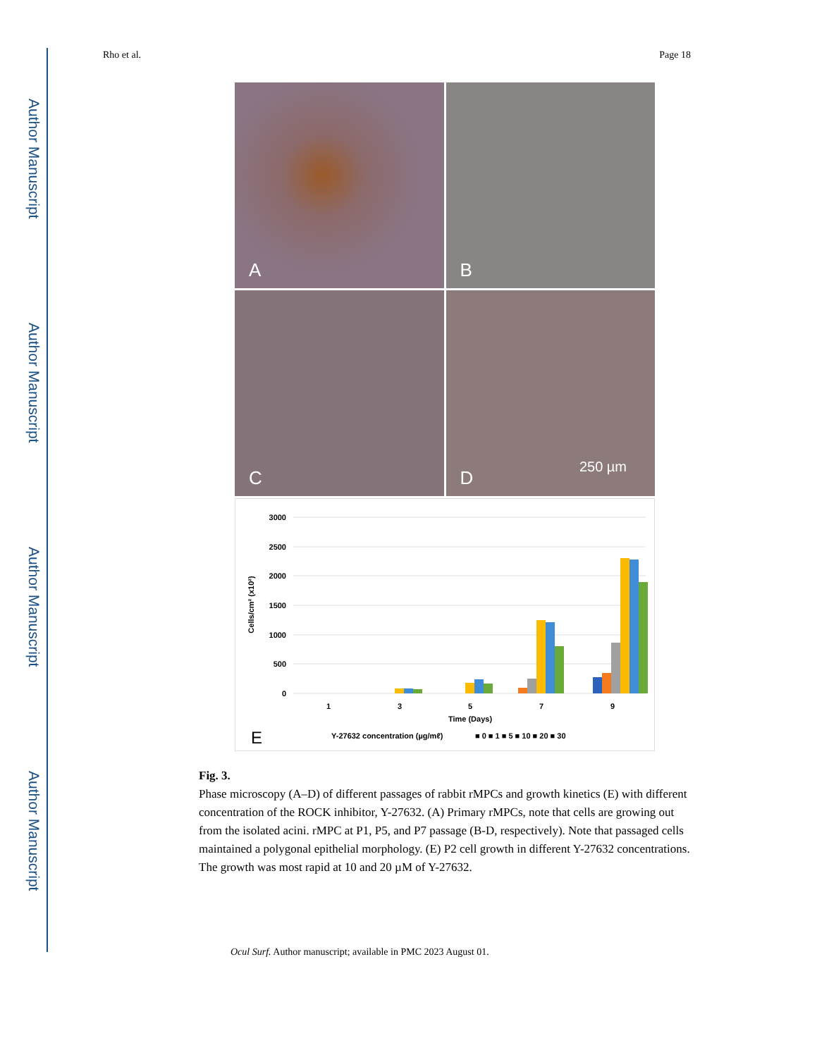Author Manuscript
Author Manuscript
Author Manuscript
Author Manuscript
Rho et al. Page 18
A
B
C
D
250 µm
3000
2500
2000
1500
1000
500
0
Cells/cm² (x10²)
1
3
5
7
9
Time (Days)
E
Y-27632 concentration (µg/mℓ)
■ 0 ■ 1 ■ 5 ■ 10 ■ 20 ■ 30
Fig. 3.
Phase microscopy (A–D) of different passages of rabbit rMPCs and growth kinetics (E) with different concentration of the ROCK inhibitor, Y-27632. (A) Primary rMPCs, note that cells are growing out from the isolated acini. rMPC at P1, P5, and P7 passage (B-D, respectively). Note that passaged cells maintained a polygonal epithelial morphology. (E) P2 cell growth in different Y-27632 concentrations. The growth was most rapid at 10 and 20 µM of Y-27632.
Ocul Surf. Author manuscript; available in PMC 2023 August 01.